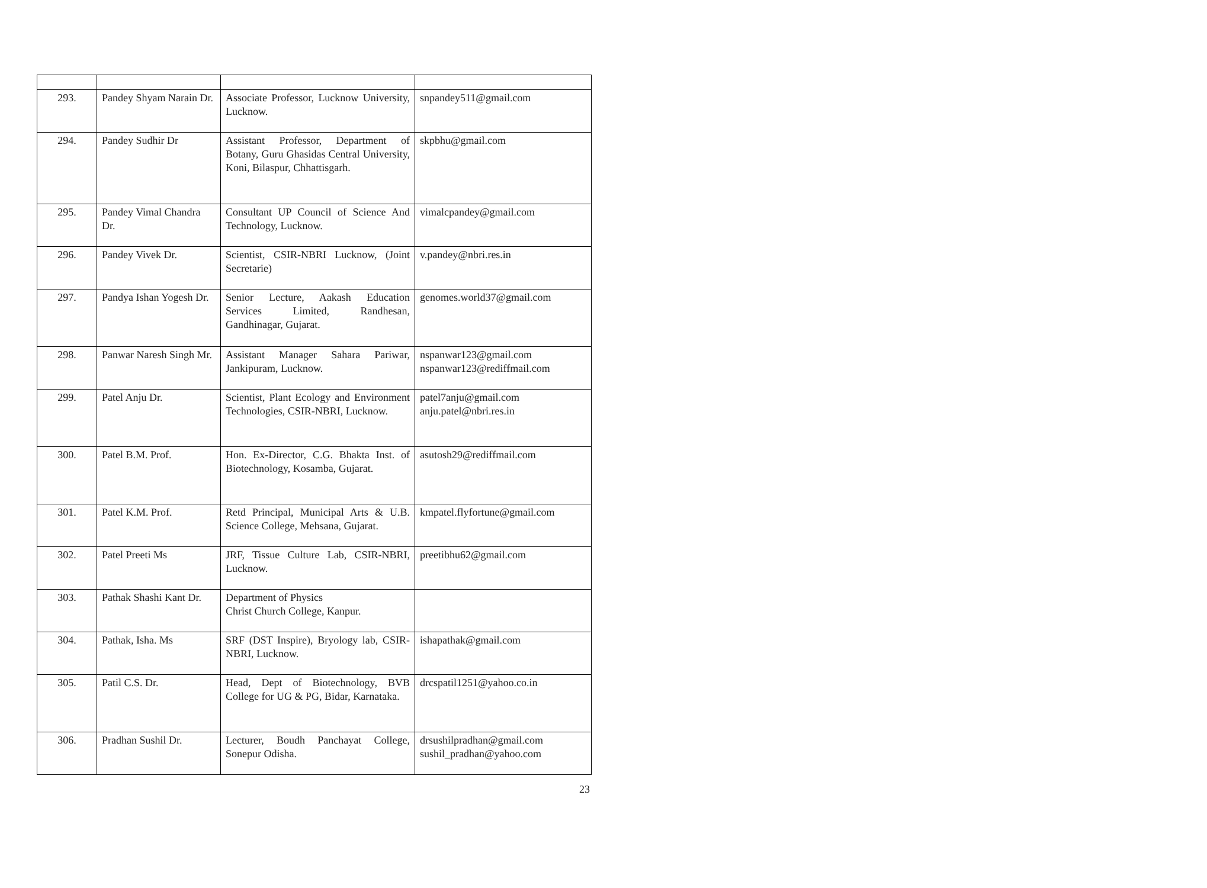| 293. | Pandey Shyam Narain Dr. | Associate Professor, Lucknow University, Lucknow. | snpandey511@gmail.com |
| 294. | Pandey Sudhir Dr | Assistant Professor, Department of Botany, Guru Ghasidas Central University, Koni, Bilaspur, Chhattisgarh. | skpbhu@gmail.com |
| 295. | Pandey Vimal Chandra Dr. | Consultant UP Council of Science And Technology, Lucknow. | vimalcpandey@gmail.com |
| 296. | Pandey Vivek Dr. | Scientist, CSIR-NBRI Lucknow, (Joint Secretarie) | v.pandey@nbri.res.in |
| 297. | Pandya Ishan Yogesh Dr. | Senior Lecture, Aakash Education Services Limited, Randhesan, Gandhinagar, Gujarat. | genomes.world37@gmail.com |
| 298. | Panwar Naresh Singh Mr. | Assistant Manager Sahara Pariwar, Jankipuram, Lucknow. | nspanwar123@gmail.com nspanwar123@rediffmail.com |
| 299. | Patel Anju Dr. | Scientist, Plant Ecology and Environment Technologies, CSIR-NBRI, Lucknow. | patel7anju@gmail.com anju.patel@nbri.res.in |
| 300. | Patel B.M. Prof. | Hon. Ex-Director, C.G. Bhakta Inst. of Biotechnology, Kosamba, Gujarat. | asutosh29@rediffmail.com |
| 301. | Patel K.M. Prof. | Retd Principal, Municipal Arts & U.B. Science College, Mehsana, Gujarat. | kmpatel.flyfortune@gmail.com |
| 302. | Patel Preeti Ms | JRF, Tissue Culture Lab, CSIR-NBRI, Lucknow. | preetibhu62@gmail.com |
| 303. | Pathak Shashi Kant Dr. | Department of Physics Christ Church College, Kanpur. | |
| 304. | Pathak, Isha. Ms | SRF (DST Inspire), Bryology lab, CSIR-NBRI, Lucknow. | ishapathak@gmail.com |
| 305. | Patil C.S. Dr. | Head, Dept of Biotechnology, BVB College for UG & PG, Bidar, Karnataka. | drcspatil1251@yahoo.co.in |
| 306. | Pradhan Sushil Dr. | Lecturer, Boudh Panchayat College, Sonepur Odisha. | drsushilpradhan@gmail.com sushil_pradhan@yahoo.com |
23